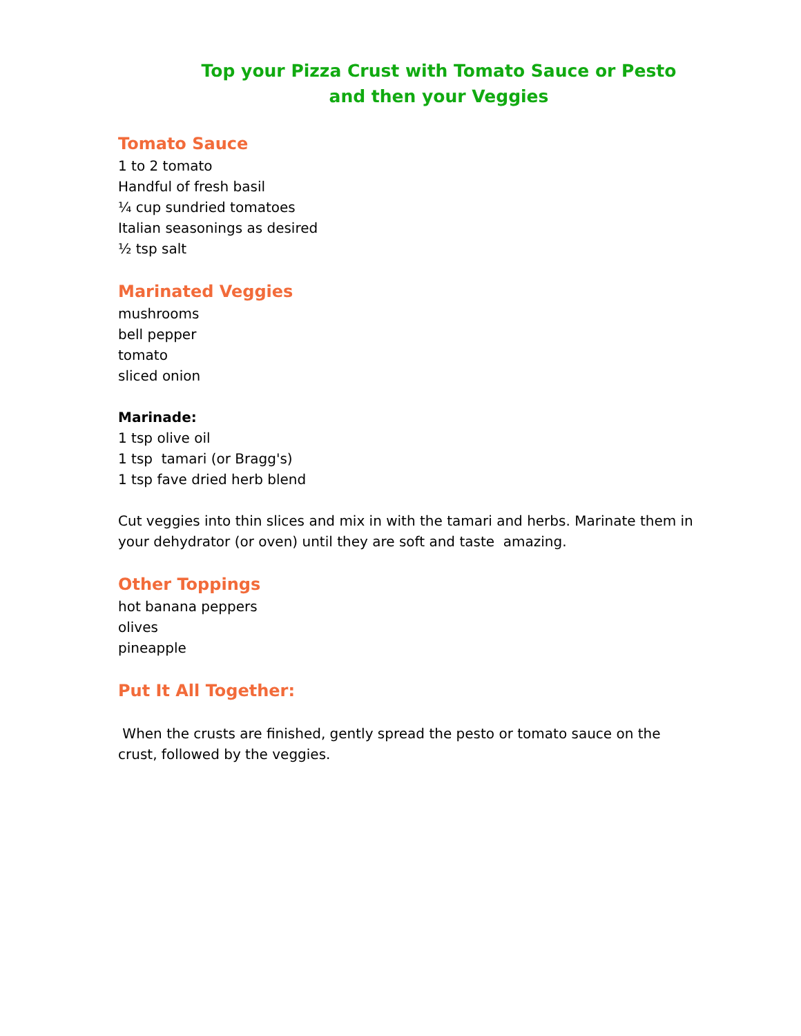Top your Pizza Crust with Tomato Sauce or Pesto
and then your Veggies
Tomato Sauce
1 to 2 tomato
Handful of fresh basil
¼ cup sundried tomatoes
Italian seasonings as desired
½ tsp salt
Marinated Veggies
mushrooms
bell pepper
tomato
sliced onion
Marinade:
1 tsp olive oil
1 tsp tamari (or Bragg's)
1 tsp fave dried herb blend
Cut veggies into thin slices and mix in with the tamari and herbs. Marinate them in your dehydrator (or oven) until they are soft and taste amazing.
Other Toppings
hot banana peppers
olives
pineapple
Put It All Together:
When the crusts are finished, gently spread the pesto or tomato sauce on the crust, followed by the veggies.